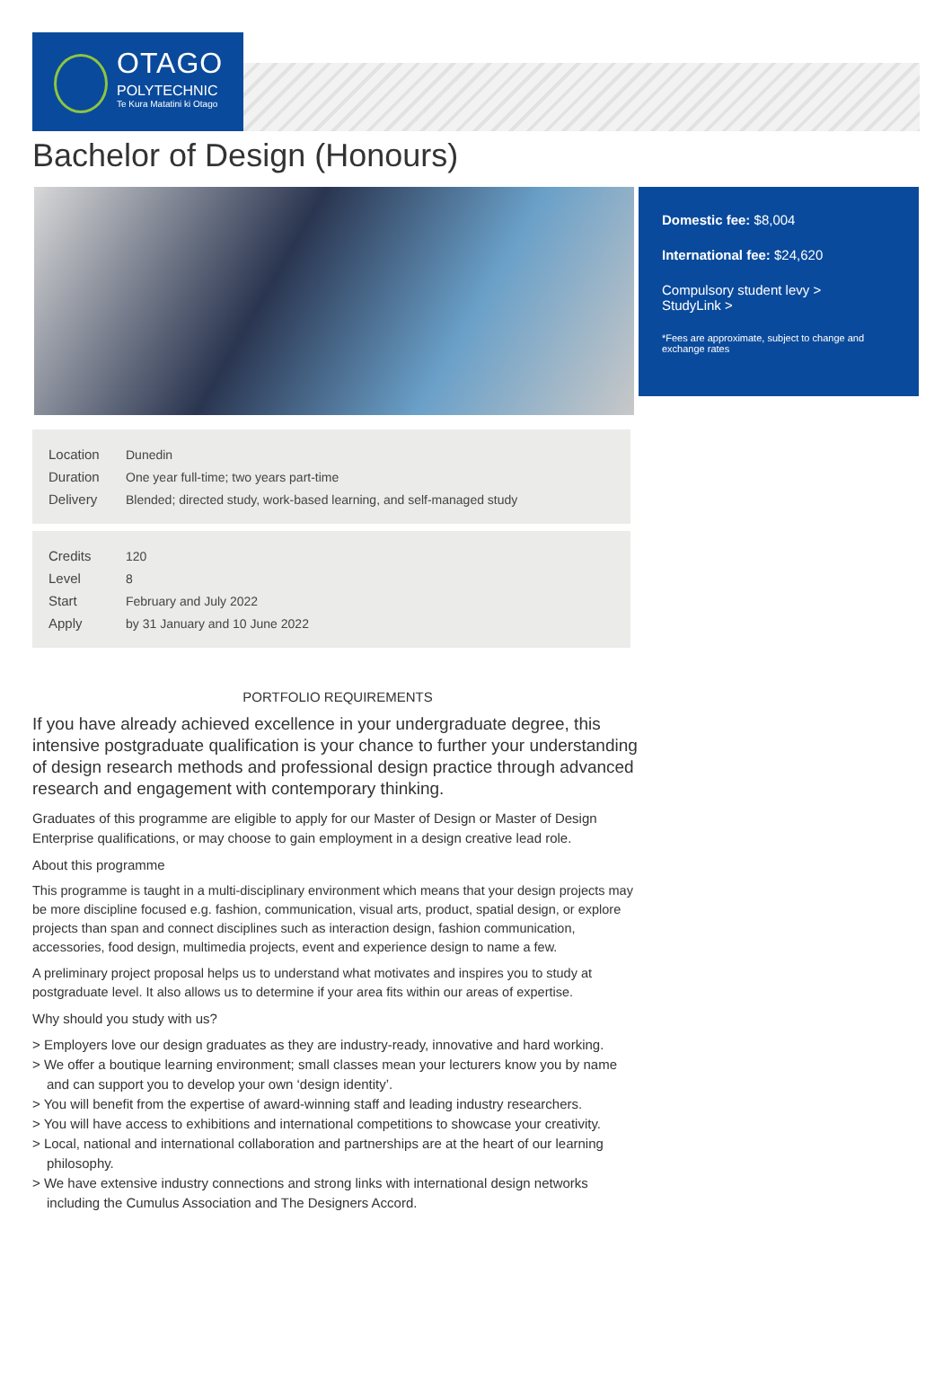OTAGO
POLYTECHNIC
Te Kura Matatini ki Otago
Bachelor of Design (Honours)
Domestic fee: $8,004
International fee: $24,620
Compulsory student levy >
StudyLink >
*Fees are approximate, subject to change and exchange rates
| Location | Dunedin |
| Duration | One year full-time; two years part-time |
| Delivery | Blended; directed study, work-based learning, and self-managed study |
| Credits | 120 |
| Level | 8 |
| Start | February and July 2022 |
| Apply | by 31 January and 10 June 2022 |
PORTFOLIO REQUIREMENTS
If you have already achieved excellence in your undergraduate degree, this intensive postgraduate qualification is your chance to further your understanding of design research methods and professional design practice through advanced research and engagement with contemporary thinking.
Graduates of this programme are eligible to apply for our Master of Design or Master of Design Enterprise qualifications, or may choose to gain employment in a design creative lead role.
About this programme
This programme is taught in a multi-disciplinary environment which means that your design projects may be more discipline focused e.g. fashion, communication, visual arts, product, spatial design, or explore projects than span and connect disciplines such as interaction design, fashion communication, accessories, food design, multimedia projects, event and experience design to name a few.
A preliminary project proposal helps us to understand what motivates and inspires you to study at postgraduate level. It also allows us to determine if your area fits within our areas of expertise.
Why should you study with us?
> Employers love our design graduates as they are industry-ready, innovative and hard working.
> We offer a boutique learning environment; small classes mean your lecturers know you by name and can support you to develop your own ‘design identity’.
> You will benefit from the expertise of award-winning staff and leading industry researchers.
> You will have access to exhibitions and international competitions to showcase your creativity.
> Local, national and international collaboration and partnerships are at the heart of our learning philosophy.
> We have extensive industry connections and strong links with international design networks including the Cumulus Association and The Designers Accord.